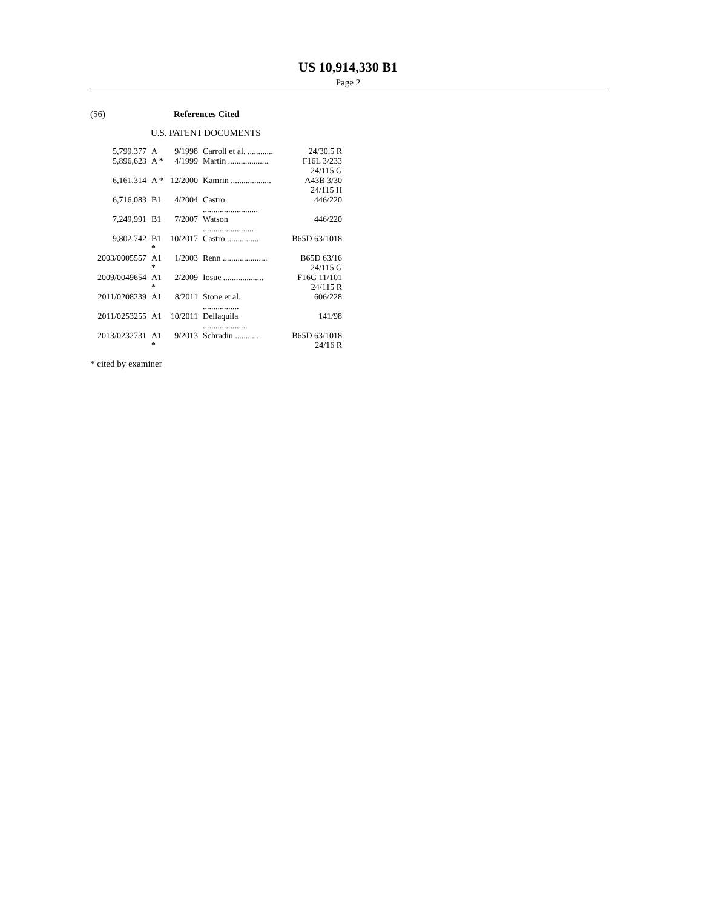US 10,914,330 B1
Page 2
(56) References Cited
U.S. PATENT DOCUMENTS
| 5,799,377 | A | 9/1998 | Carroll et al. ............ | 24/30.5 R |
| 5,896,623 | A * | 4/1999 | Martin ................... | F16L 3/233 24/115 G |
| 6,161,314 | A * | 12/2000 | Kamrin ................... | A43B 3/30 24/115 H |
| 6,716,083 | B1 | 4/2004 | Castro .......................... | 446/220 |
| 7,249,991 | B1 | 7/2007 | Watson ........................ | 446/220 |
| 9,802,742 | B1 * | 10/2017 | Castro ............... | B65D 63/1018 |
| 2003/0005557 | A1 * | 1/2003 | Renn ..................... | B65D 63/16 24/115 G |
| 2009/0049654 | A1 * | 2/2009 | Iosue ................... | F16G 11/101 24/115 R |
| 2011/0208239 | A1 | 8/2011 | Stone et al. ................. | 606/228 |
| 2011/0253255 | A1 | 10/2011 | Dellaquila ..................... | 141/98 |
| 2013/0232731 | A1 * | 9/2013 | Schradin ........... | B65D 63/1018 24/16 R |
* cited by examiner